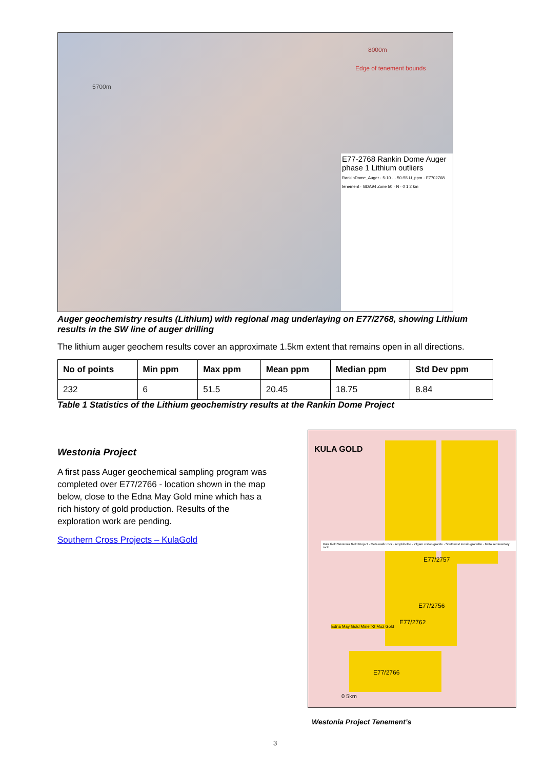8000m
Edge of tenement bounds
5700m
E77-2768 Rankin Dome Auger phase 1 Lithium outliers
RankinDome_Auger · 5-10 … 50-55 Li_ppm · E7702768 tenement · GDA94 Zone 50 · N · 0 1 2 km
Auger geochemistry results (Lithium) with regional mag underlaying on E77/2768, showing Lithium results in the SW line of auger drilling
The lithium auger geochem results cover an approximate 1.5km extent that remains open in all directions.
| No of points | Min ppm | Max ppm | Mean ppm | Median ppm | Std Dev ppm |
| --- | --- | --- | --- | --- | --- |
| 232 | 6 | 51.5 | 20.45 | 18.75 | 8.84 |
Table 1 Statistics of the Lithium geochemistry results at the Rankin Dome Project
Westonia Project
A first pass Auger geochemical sampling program was completed over E77/2766 - location shown in the map below, close to the Edna May Gold mine which has a rich history of gold production. Results of the exploration work are pending.
Southern Cross Projects – KulaGold
KULA GOLD
Kula Gold Westonia Gold Project · Meta mafic rock · Amphibolite · Yilgarn craton granite · Southwest terrain granulite · Meta sedimentary rock
E77/2757
E77/2756
E77/2762
Edna May Gold Mine >2 Moz Gold
E77/2766
0 5km
Westonia Project Tenement’s
3